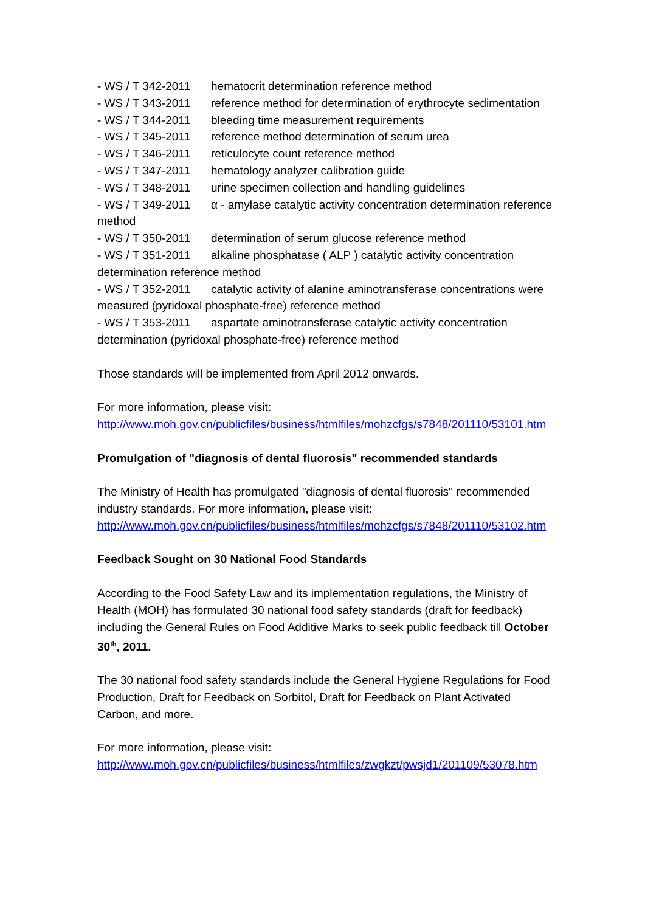- WS / T 342-2011 hematocrit determination reference method
- WS / T 343-2011 reference method for determination of erythrocyte sedimentation
- WS / T 344-2011 bleeding time measurement requirements
- WS / T 345-2011 reference method determination of serum urea
- WS / T 346-2011 reticulocyte count reference method
- WS / T 347-2011 hematology analyzer calibration guide
- WS / T 348-2011 urine specimen collection and handling guidelines
- WS / T 349-2011 α - amylase catalytic activity concentration determination reference method
- WS / T 350-2011 determination of serum glucose reference method
- WS / T 351-2011 alkaline phosphatase ( ALP ) catalytic activity concentration determination reference method
- WS / T 352-2011 catalytic activity of alanine aminotransferase concentrations were measured (pyridoxal phosphate-free) reference method
- WS / T 353-2011 aspartate aminotransferase catalytic activity concentration determination (pyridoxal phosphate-free) reference method
Those standards will be implemented from April 2012 onwards.
For more information, please visit:
http://www.moh.gov.cn/publicfiles/business/htmlfiles/mohzcfgs/s7848/201110/53101.htm
Promulgation of "diagnosis of dental fluorosis" recommended standards
The Ministry of Health has promulgated "diagnosis of dental fluorosis" recommended industry standards. For more information, please visit:
http://www.moh.gov.cn/publicfiles/business/htmlfiles/mohzcfgs/s7848/201110/53102.htm
Feedback Sought on 30 National Food Standards
According to the Food Safety Law and its implementation regulations, the Ministry of Health (MOH) has formulated 30 national food safety standards (draft for feedback) including the General Rules on Food Additive Marks to seek public feedback till October 30<sup>th</sup>, 2011.
The 30 national food safety standards include the General Hygiene Regulations for Food Production, Draft for Feedback on Sorbitol, Draft for Feedback on Plant Activated Carbon, and more.
For more information, please visit:
http://www.moh.gov.cn/publicfiles/business/htmlfiles/zwgkzt/pwsjd1/201109/53078.htm